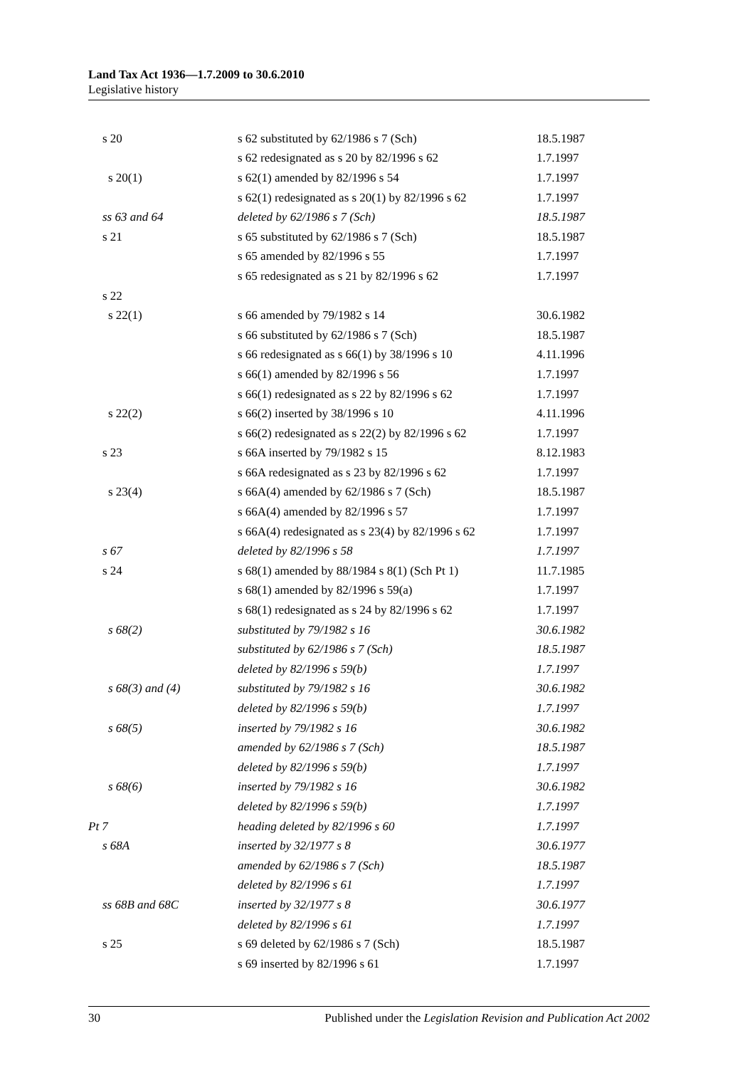Land Tax Act 1936—1.7.2009 to 30.6.2010
Legislative history
| s 20 | s 62 substituted by 62/1986 s 7 (Sch) | 18.5.1987 |
| | s 62 redesignated as s 20 by 82/1996 s 62 | 1.7.1997 |
| s 20(1) | s 62(1) amended by 82/1996 s 54 | 1.7.1997 |
| | s 62(1) redesignated as s 20(1) by 82/1996 s 62 | 1.7.1997 |
| ss 63 and 64 | deleted by 62/1986 s 7 (Sch) | 18.5.1987 |
| s 21 | s 65 substituted by 62/1986 s 7 (Sch) | 18.5.1987 |
| | s 65 amended by 82/1996 s 55 | 1.7.1997 |
| | s 65 redesignated as s 21 by 82/1996 s 62 | 1.7.1997 |
| s 22 | | |
| s 22(1) | s 66 amended by 79/1982 s 14 | 30.6.1982 |
| | s 66 substituted by 62/1986 s 7 (Sch) | 18.5.1987 |
| | s 66 redesignated as s 66(1) by 38/1996 s 10 | 4.11.1996 |
| | s 66(1) amended by 82/1996 s 56 | 1.7.1997 |
| | s 66(1) redesignated as s 22 by 82/1996 s 62 | 1.7.1997 |
| s 22(2) | s 66(2) inserted by 38/1996 s 10 | 4.11.1996 |
| | s 66(2) redesignated as s 22(2) by 82/1996 s 62 | 1.7.1997 |
| s 23 | s 66A inserted by 79/1982 s 15 | 8.12.1983 |
| | s 66A redesignated as s 23 by 82/1996 s 62 | 1.7.1997 |
| s 23(4) | s 66A(4) amended by 62/1986 s 7 (Sch) | 18.5.1987 |
| | s 66A(4) amended by 82/1996 s 57 | 1.7.1997 |
| | s 66A(4) redesignated as s 23(4) by 82/1996 s 62 | 1.7.1997 |
| s 67 | deleted by 82/1996 s 58 | 1.7.1997 |
| s 24 | s 68(1) amended by 88/1984 s 8(1) (Sch Pt 1) | 11.7.1985 |
| | s 68(1) amended by 82/1996 s 59(a) | 1.7.1997 |
| | s 68(1) redesignated as s 24 by 82/1996 s 62 | 1.7.1997 |
| s 68(2) | substituted by 79/1982 s 16 | 30.6.1982 |
| | substituted by 62/1986 s 7 (Sch) | 18.5.1987 |
| | deleted by 82/1996 s 59(b) | 1.7.1997 |
| s 68(3) and (4) | substituted by 79/1982 s 16 | 30.6.1982 |
| | deleted by 82/1996 s 59(b) | 1.7.1997 |
| s 68(5) | inserted by 79/1982 s 16 | 30.6.1982 |
| | amended by 62/1986 s 7 (Sch) | 18.5.1987 |
| | deleted by 82/1996 s 59(b) | 1.7.1997 |
| s 68(6) | inserted by 79/1982 s 16 | 30.6.1982 |
| | deleted by 82/1996 s 59(b) | 1.7.1997 |
| Pt 7 | heading deleted by 82/1996 s 60 | 1.7.1997 |
| s 68A | inserted by 32/1977 s 8 | 30.6.1977 |
| | amended by 62/1986 s 7 (Sch) | 18.5.1987 |
| | deleted by 82/1996 s 61 | 1.7.1997 |
| ss 68B and 68C | inserted by 32/1977 s 8 | 30.6.1977 |
| | deleted by 82/1996 s 61 | 1.7.1997 |
| s 25 | s 69 deleted by 62/1986 s 7 (Sch) | 18.5.1987 |
| | s 69 inserted by 82/1996 s 61 | 1.7.1997 |
30 Published under the Legislation Revision and Publication Act 2002